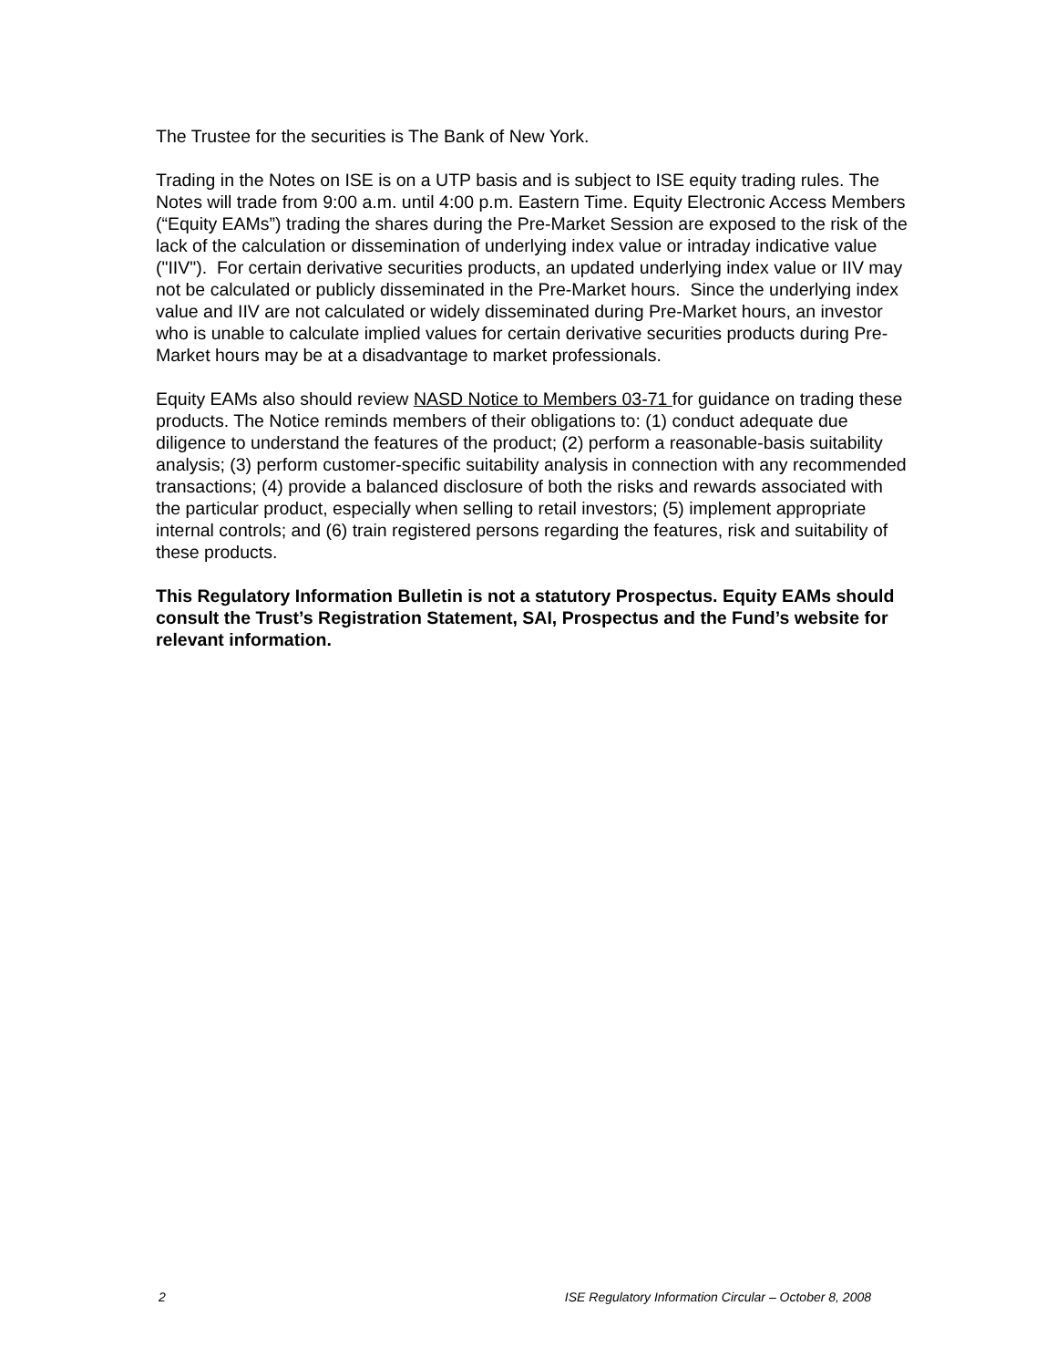The Trustee for the securities is The Bank of New York.
Trading in the Notes on ISE is on a UTP basis and is subject to ISE equity trading rules. The Notes will trade from 9:00 a.m. until 4:00 p.m. Eastern Time. Equity Electronic Access Members (“Equity EAMs”) trading the shares during the Pre-Market Session are exposed to the risk of the lack of the calculation or dissemination of underlying index value or intraday indicative value ("IIV"). For certain derivative securities products, an updated underlying index value or IIV may not be calculated or publicly disseminated in the Pre-Market hours. Since the underlying index value and IIV are not calculated or widely disseminated during Pre-Market hours, an investor who is unable to calculate implied values for certain derivative securities products during Pre-Market hours may be at a disadvantage to market professionals.
Equity EAMs also should review NASD Notice to Members 03-71 for guidance on trading these products. The Notice reminds members of their obligations to: (1) conduct adequate due diligence to understand the features of the product; (2) perform a reasonable-basis suitability analysis; (3) perform customer-specific suitability analysis in connection with any recommended transactions; (4) provide a balanced disclosure of both the risks and rewards associated with the particular product, especially when selling to retail investors; (5) implement appropriate internal controls; and (6) train registered persons regarding the features, risk and suitability of these products.
This Regulatory Information Bulletin is not a statutory Prospectus. Equity EAMs should consult the Trust’s Registration Statement, SAI, Prospectus and the Fund’s website for relevant information.
2 ISE Regulatory Information Circular – October 8, 2008